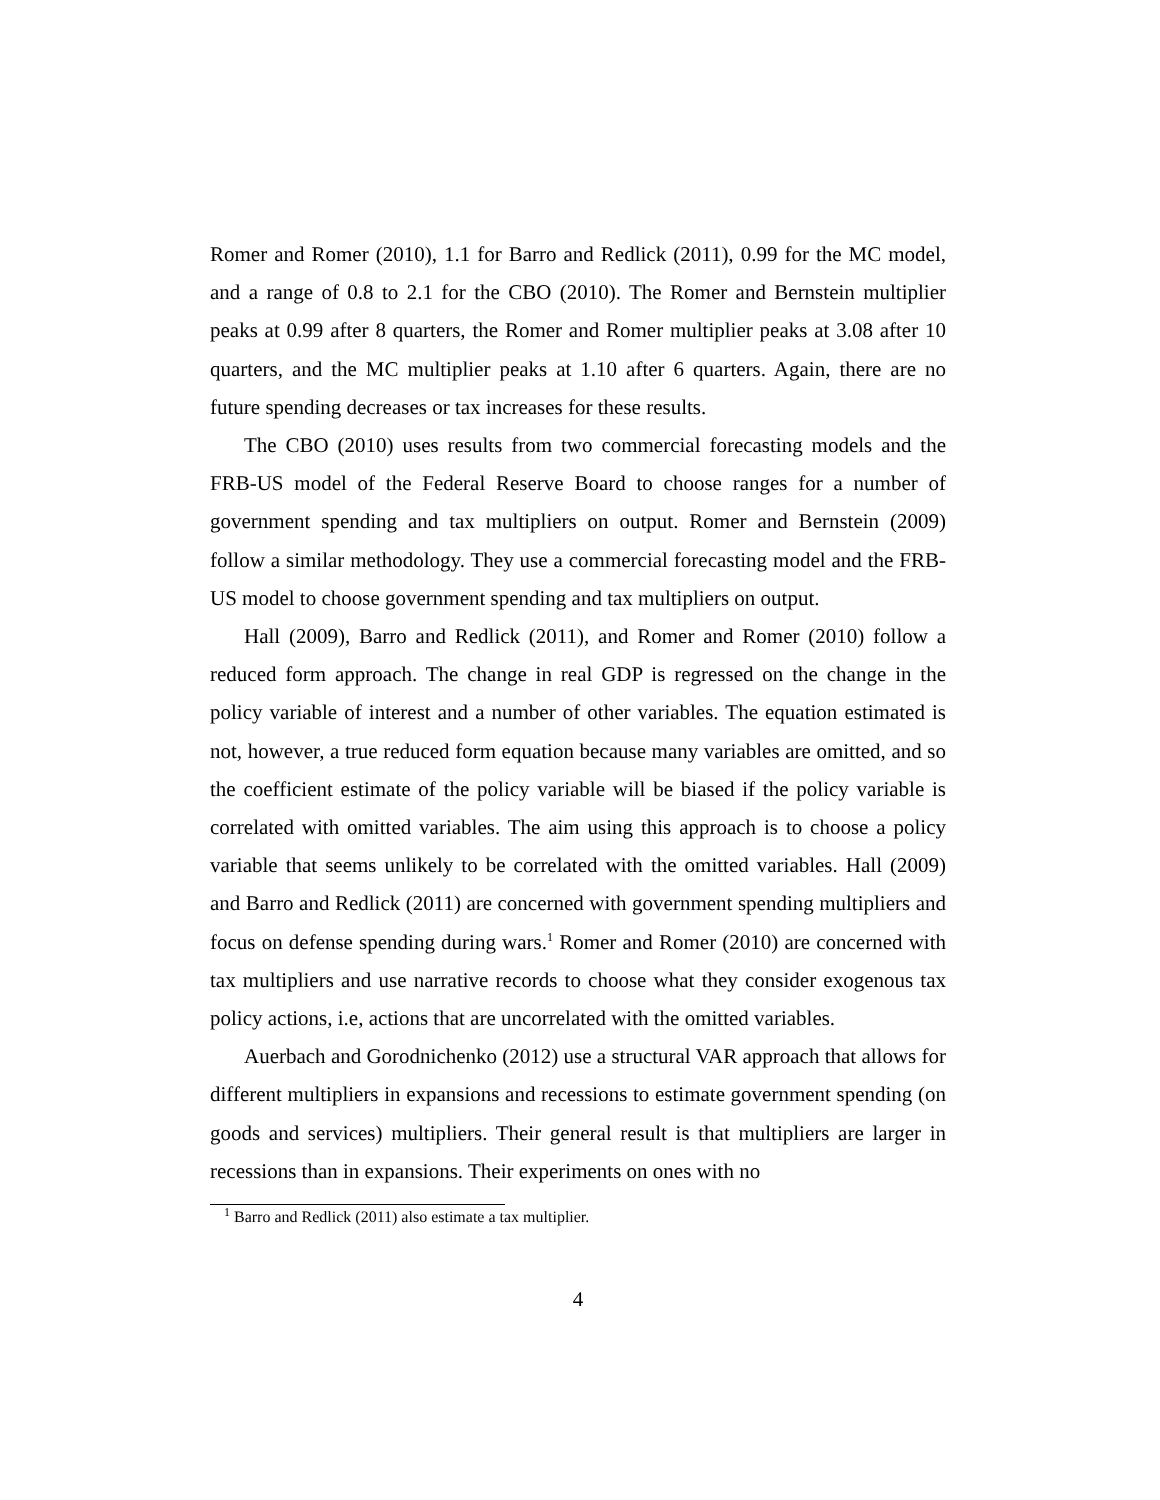Romer and Romer (2010), 1.1 for Barro and Redlick (2011), 0.99 for the MC model, and a range of 0.8 to 2.1 for the CBO (2010). The Romer and Bernstein multiplier peaks at 0.99 after 8 quarters, the Romer and Romer multiplier peaks at 3.08 after 10 quarters, and the MC multiplier peaks at 1.10 after 6 quarters. Again, there are no future spending decreases or tax increases for these results.
The CBO (2010) uses results from two commercial forecasting models and the FRB-US model of the Federal Reserve Board to choose ranges for a number of government spending and tax multipliers on output. Romer and Bernstein (2009) follow a similar methodology. They use a commercial forecasting model and the FRB-US model to choose government spending and tax multipliers on output.
Hall (2009), Barro and Redlick (2011), and Romer and Romer (2010) follow a reduced form approach. The change in real GDP is regressed on the change in the policy variable of interest and a number of other variables. The equation estimated is not, however, a true reduced form equation because many variables are omitted, and so the coefficient estimate of the policy variable will be biased if the policy variable is correlated with omitted variables. The aim using this approach is to choose a policy variable that seems unlikely to be correlated with the omitted variables. Hall (2009) and Barro and Redlick (2011) are concerned with government spending multipliers and focus on defense spending during wars.<sup>1</sup> Romer and Romer (2010) are concerned with tax multipliers and use narrative records to choose what they consider exogenous tax policy actions, i.e, actions that are uncorrelated with the omitted variables.
Auerbach and Gorodnichenko (2012) use a structural VAR approach that allows for different multipliers in expansions and recessions to estimate government spending (on goods and services) multipliers. Their general result is that multipliers are larger in recessions than in expansions. Their experiments on ones with no
<sup>1</sup> Barro and Redlick (2011) also estimate a tax multiplier.
4